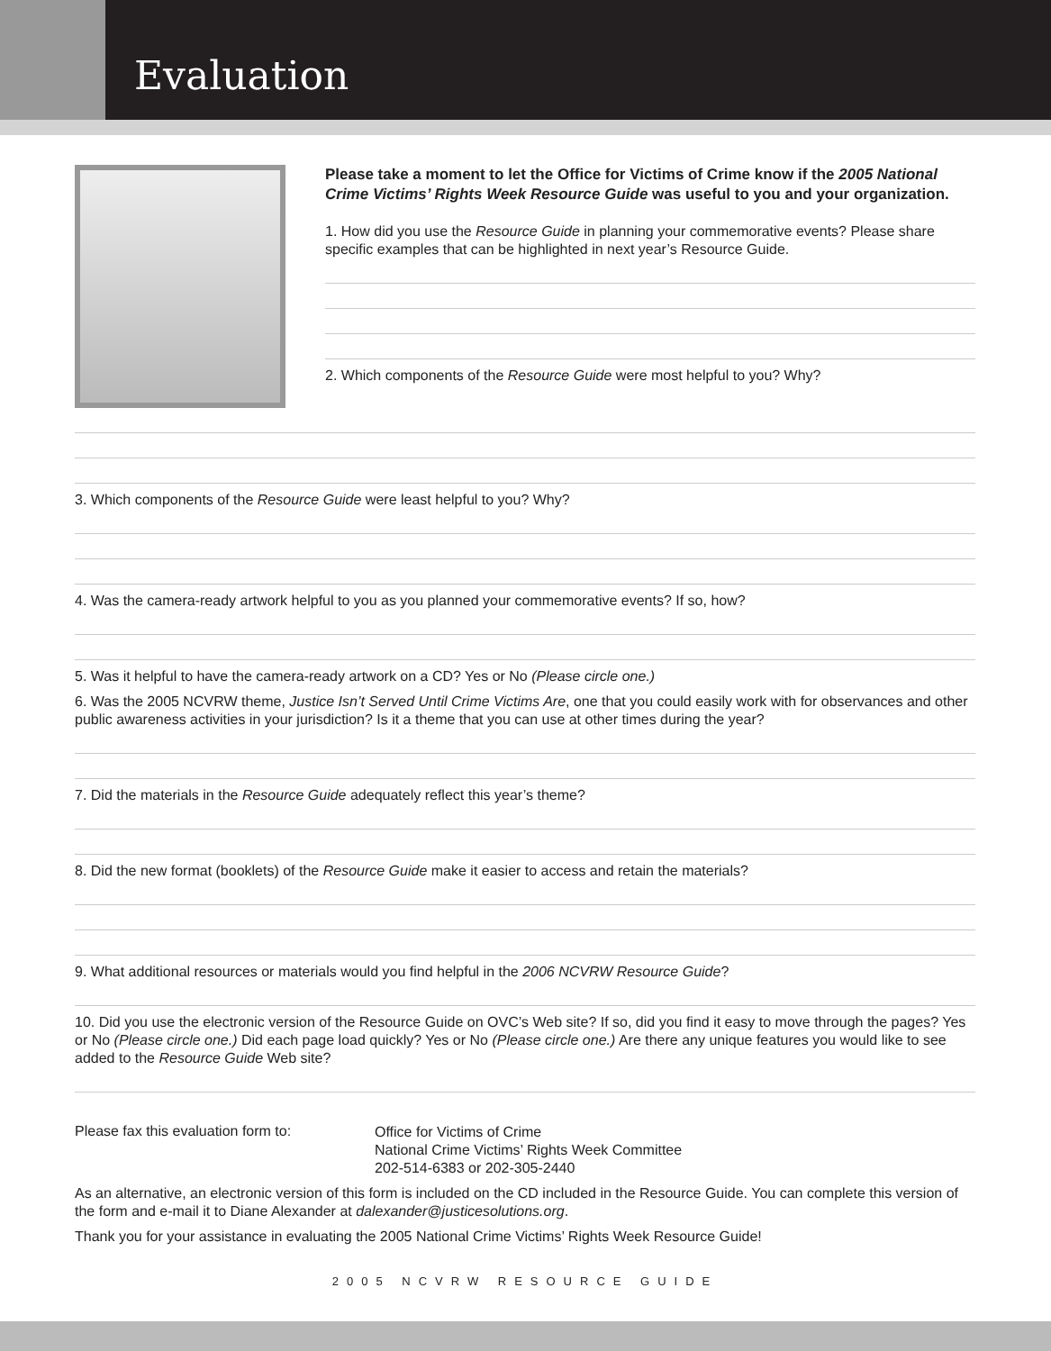Evaluation
Please take a moment to let the Office for Victims of Crime know if the 2005 National Crime Victims’ Rights Week Resource Guide was useful to you and your organization.
1. How did you use the Resource Guide in planning your commemorative events? Please share specific examples that can be highlighted in next year’s Resource Guide.
2. Which components of the Resource Guide were most helpful to you? Why?
3. Which components of the Resource Guide were least helpful to you? Why?
4. Was the camera-ready artwork helpful to you as you planned your commemorative events? If so, how?
5. Was it helpful to have the camera-ready artwork on a CD? Yes or No (Please circle one.)
6. Was the 2005 NCVRW theme, Justice Isn’t Served Until Crime Victims Are, one that you could easily work with for observances and other public awareness activities in your jurisdiction? Is it a theme that you can use at other times during the year?
7. Did the materials in the Resource Guide adequately reflect this year’s theme?
8. Did the new format (booklets) of the Resource Guide make it easier to access and retain the materials?
9. What additional resources or materials would you find helpful in the 2006 NCVRW Resource Guide?
10. Did you use the electronic version of the Resource Guide on OVC’s Web site? If so, did you find it easy to move through the pages? Yes or No (Please circle one.) Did each page load quickly? Yes or No (Please circle one.) Are there any unique features you would like to see added to the Resource Guide Web site?
Please fax this evaluation form to:
Office for Victims of Crime
National Crime Victims’ Rights Week Committee
202-514-6383 or 202-305-2440
As an alternative, an electronic version of this form is included on the CD included in the Resource Guide. You can complete this version of the form and e-mail it to Diane Alexander at dalexander@justicesolutions.org.
Thank you for your assistance in evaluating the 2005 National Crime Victims’ Rights Week Resource Guide!
2005 NCVRW RESOURCE GUIDE